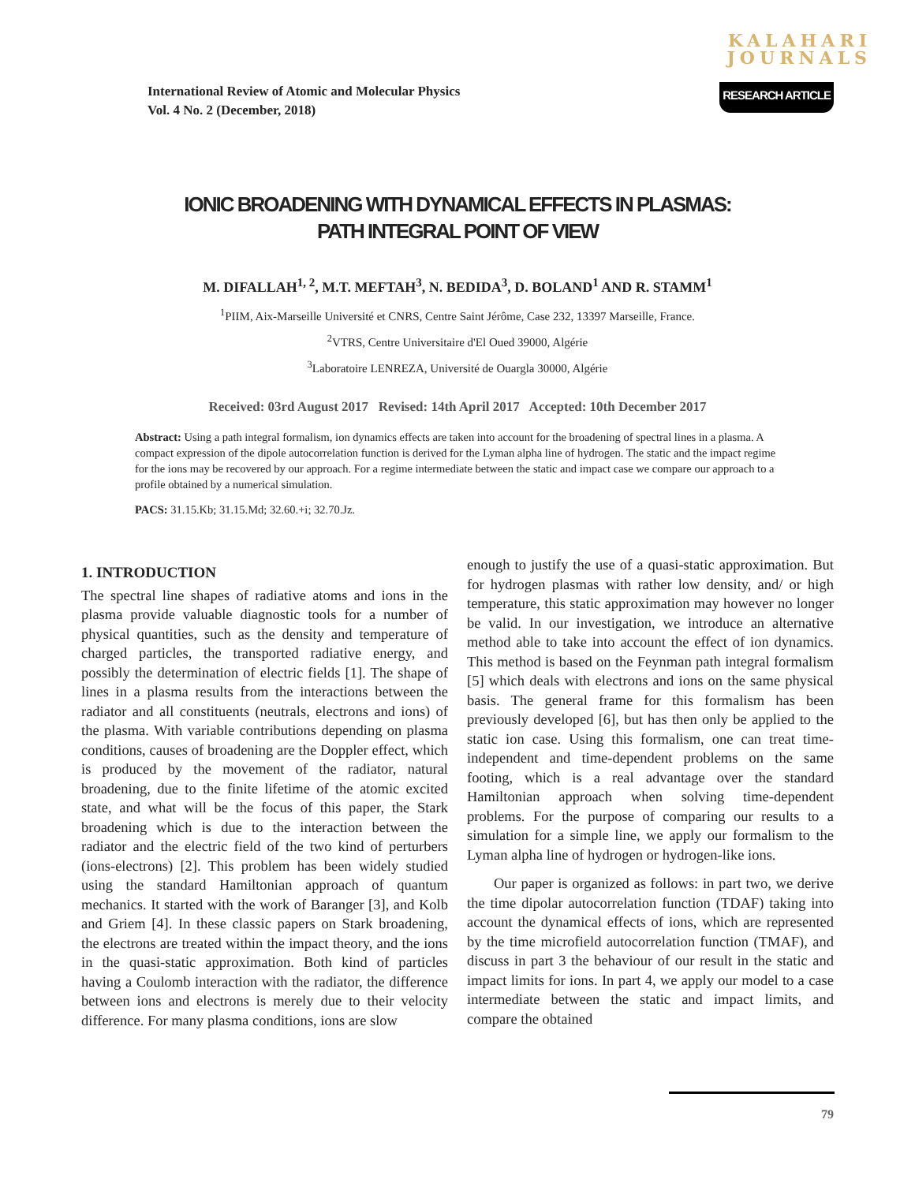KALAHARI
JOURNALS
International Review of Atomic and Molecular Physics
Vol. 4 No. 2 (December, 2018)
RESEARCH ARTICLE
IONIC BROADENING WITH DYNAMICAL EFFECTS IN PLASMAS:
PATH INTEGRAL POINT OF VIEW
M. DIFALLAH<sup>1, 2</sup>, M.T. MEFTAH<sup>3</sup>, N. BEDIDA<sup>3</sup>, D. BOLAND<sup>1</sup> AND R. STAMM<sup>1</sup>
<sup>1</sup> PIIM, Aix-Marseille Université et CNRS, Centre Saint Jérôme, Case 232, 13397 Marseille, France.
<sup>2</sup> VTRS, Centre Universitaire d'El Oued 39000, Algérie
<sup>3</sup> Laboratoire LENREZA, Université de Ouargla 30000, Algérie
Received: 03rd August 2017 Revised: 14th April 2017 Accepted: 10th December 2017
Abstract: Using a path integral formalism, ion dynamics effects are taken into account for the broadening of spectral lines in a plasma. A compact expression of the dipole autocorrelation function is derived for the Lyman alpha line of hydrogen. The static and the impact regime for the ions may be recovered by our approach. For a regime intermediate between the static and impact case we compare our approach to a profile obtained by a numerical simulation.
PACS: 31.15.Kb; 31.15.Md; 32.60.+i; 32.70.Jz.
1. INTRODUCTION
The spectral line shapes of radiative atoms and ions in the plasma provide valuable diagnostic tools for a number of physical quantities, such as the density and temperature of charged particles, the transported radiative energy, and possibly the determination of electric fields [1]. The shape of lines in a plasma results from the interactions between the radiator and all constituents (neutrals, electrons and ions) of the plasma. With variable contributions depending on plasma conditions, causes of broadening are the Doppler effect, which is produced by the movement of the radiator, natural broadening, due to the finite lifetime of the atomic excited state, and what will be the focus of this paper, the Stark broadening which is due to the interaction between the radiator and the electric field of the two kind of perturbers (ions-electrons) [2]. This problem has been widely studied using the standard Hamiltonian approach of quantum mechanics. It started with the work of Baranger [3], and Kolb and Griem [4]. In these classic papers on Stark broadening, the electrons are treated within the impact theory, and the ions in the quasi-static approximation. Both kind of particles having a Coulomb interaction with the radiator, the difference between ions and electrons is merely due to their velocity difference. For many plasma conditions, ions are slow
enough to justify the use of a quasi-static approximation. But for hydrogen plasmas with rather low density, and/ or high temperature, this static approximation may however no longer be valid. In our investigation, we introduce an alternative method able to take into account the effect of ion dynamics. This method is based on the Feynman path integral formalism [5] which deals with electrons and ions on the same physical basis. The general frame for this formalism has been previously developed [6], but has then only be applied to the static ion case. Using this formalism, one can treat time-independent and time-dependent problems on the same footing, which is a real advantage over the standard Hamiltonian approach when solving time-dependent problems. For the purpose of comparing our results to a simulation for a simple line, we apply our formalism to the Lyman alpha line of hydrogen or hydrogen-like ions.
Our paper is organized as follows: in part two, we derive the time dipolar autocorrelation function (TDAF) taking into account the dynamical effects of ions, which are represented by the time microfield autocorrelation function (TMAF), and discuss in part 3 the behaviour of our result in the static and impact limits for ions. In part 4, we apply our model to a case intermediate between the static and impact limits, and compare the obtained
79